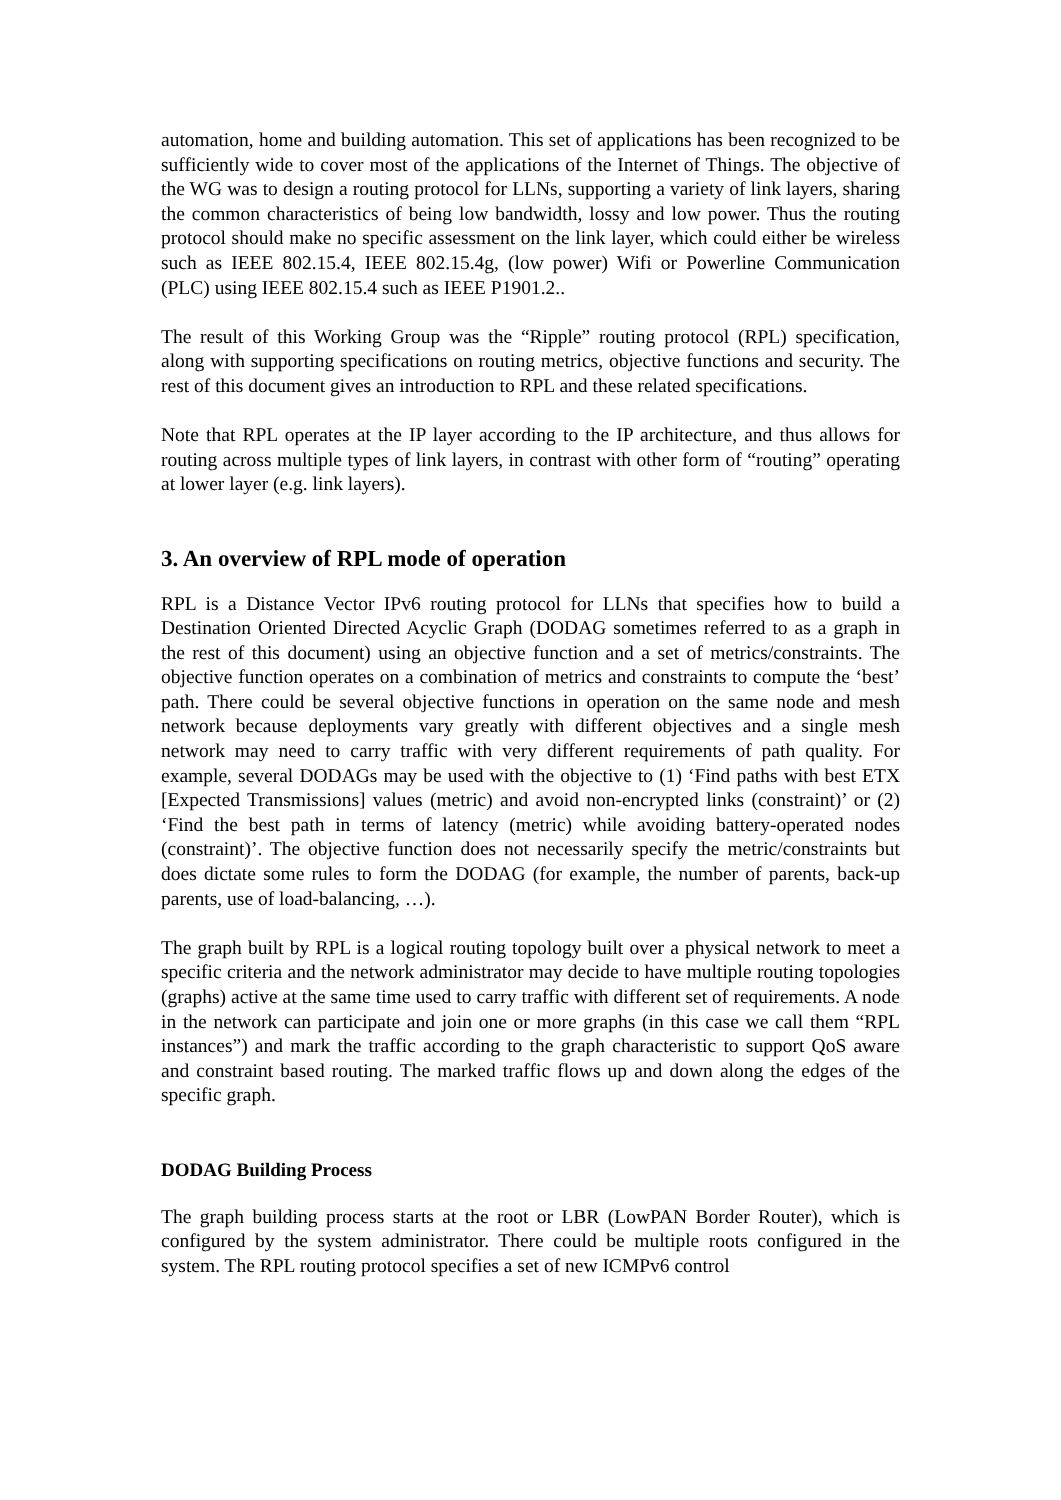automation, home and building automation. This set of applications has been recognized to be sufficiently wide to cover most of the applications of the Internet of Things. The objective of the WG was to design a routing protocol for LLNs, supporting a variety of link layers, sharing the common characteristics of being low bandwidth, lossy and low power. Thus the routing protocol should make no specific assessment on the link layer, which could either be wireless such as IEEE 802.15.4, IEEE 802.15.4g, (low power) Wifi or Powerline Communication (PLC) using IEEE 802.15.4 such as IEEE P1901.2..
The result of this Working Group was the “Ripple” routing protocol (RPL) specification, along with supporting specifications on routing metrics, objective functions and security. The rest of this document gives an introduction to RPL and these related specifications.
Note that RPL operates at the IP layer according to the IP architecture, and thus allows for routing across multiple types of link layers, in contrast with other form of “routing” operating at lower layer (e.g. link layers).
3. An overview of RPL mode of operation
RPL is a Distance Vector IPv6 routing protocol for LLNs that specifies how to build a Destination Oriented Directed Acyclic Graph (DODAG sometimes referred to as a graph in the rest of this document) using an objective function and a set of metrics/constraints. The objective function operates on a combination of metrics and constraints to compute the ‘best’ path. There could be several objective functions in operation on the same node and mesh network because deployments vary greatly with different objectives and a single mesh network may need to carry traffic with very different requirements of path quality. For example, several DODAGs may be used with the objective to (1) ‘Find paths with best ETX [Expected Transmissions] values (metric) and avoid non-encrypted links (constraint)’ or (2) ‘Find the best path in terms of latency (metric) while avoiding battery-operated nodes (constraint)’. The objective function does not necessarily specify the metric/constraints but does dictate some rules to form the DODAG (for example, the number of parents, back-up parents, use of load-balancing, …).
The graph built by RPL is a logical routing topology built over a physical network to meet a specific criteria and the network administrator may decide to have multiple routing topologies (graphs) active at the same time used to carry traffic with different set of requirements. A node in the network can participate and join one or more graphs (in this case we call them “RPL instances”) and mark the traffic according to the graph characteristic to support QoS aware and constraint based routing. The marked traffic flows up and down along the edges of the specific graph.
DODAG Building Process
The graph building process starts at the root or LBR (LowPAN Border Router), which is configured by the system administrator. There could be multiple roots configured in the system. The RPL routing protocol specifies a set of new ICMPv6 control